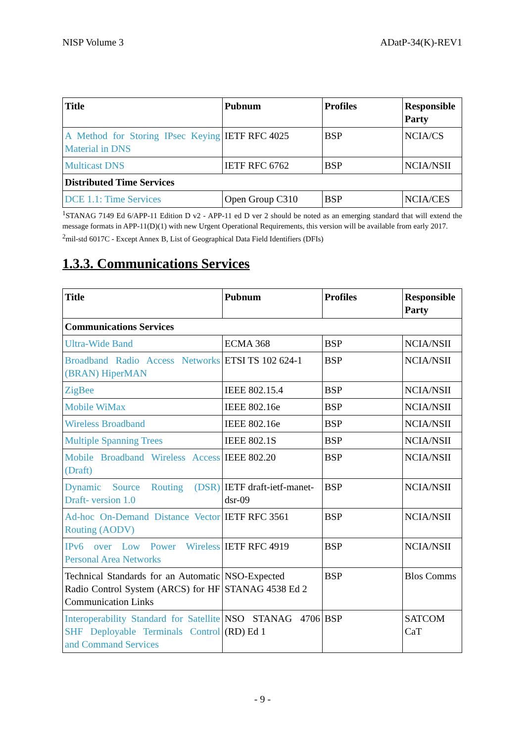NISP Volume 3 ADatP-34(K)-REV1
| Title | Pubnum | Profiles | Responsible Party |
| --- | --- | --- | --- |
| A Method for Storing IPsec Keying Material in DNS | IETF RFC 4025 | BSP | NCIA/CS |
| Multicast DNS | IETF RFC 6762 | BSP | NCIA/NSII |
| Distributed Time Services | | | |
| DCE 1.1: Time Services | Open Group C310 | BSP | NCIA/CES |
<sup>1</sup> STANAG 7149 Ed 6/APP-11 Edition D v2 - APP-11 ed D ver 2 should be noted as an emerging standard that will extend the message formats in APP-11(D)(1) with new Urgent Operational Requirements, this version will be available from early 2017.
<sup>2</sup> mil-std 6017C - Except Annex B, List of Geographical Data Field Identifiers (DFIs)
1.3.3. Communications Services
| Title | Pubnum | Profiles | Responsible Party |
| --- | --- | --- | --- |
| Communications Services | | | |
| Ultra-Wide Band | ECMA 368 | BSP | NCIA/NSII |
| Broadband Radio Access Networks (BRAN) HiperMAN | ETSI TS 102 624-1 | BSP | NCIA/NSII |
| ZigBee | IEEE 802.15.4 | BSP | NCIA/NSII |
| Mobile WiMax | IEEE 802.16e | BSP | NCIA/NSII |
| Wireless Broadband | IEEE 802.16e | BSP | NCIA/NSII |
| Multiple Spanning Trees | IEEE 802.1S | BSP | NCIA/NSII |
| Mobile Broadband Wireless Access (Draft) | IEEE 802.20 | BSP | NCIA/NSII |
| Dynamic Source Routing (DSR) Draft- version 1.0 | IETF draft-ietf-manet-dsr-09 | BSP | NCIA/NSII |
| Ad-hoc On-Demand Distance Vector Routing (AODV) | IETF RFC 3561 | BSP | NCIA/NSII |
| IPv6 over Low Power Wireless Personal Area Networks | IETF RFC 4919 | BSP | NCIA/NSII |
| Technical Standards for an Automatic Radio Control System (ARCS) for HF Communication Links | NSO-Expected STANAG 4538 Ed 2 | BSP | Blos Comms |
| Interoperability Standard for Satellite SHF Deployable Terminals Control and Command Services | NSO STANAG 4706 (RD) Ed 1 | BSP | SATCOM CaT |
- 9 -